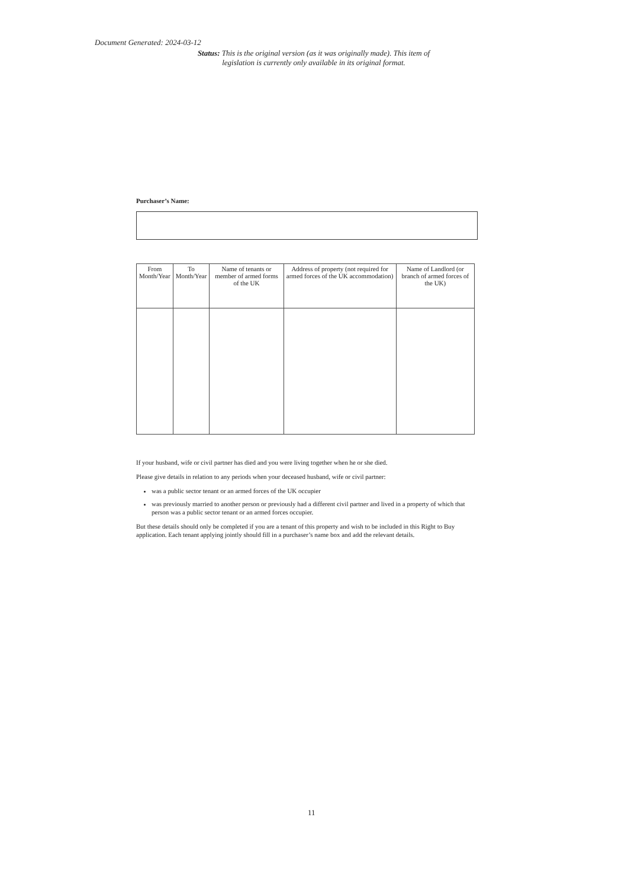Document Generated: 2024-03-12
Status: This is the original version (as it was originally made). This item of legislation is currently only available in its original format.
Purchaser’s Name:
| From Month/Year | To Month/Year | Name of tenants or member of armed forms of the UK | Address of property (not required for armed forces of the UK accommodation) | Name of Landlord (or branch of armed forces of the UK) |
| --- | --- | --- | --- | --- |
If your husband, wife or civil partner has died and you were living together when he or she died.
Please give details in relation to any periods when your deceased husband, wife or civil partner:
was a public sector tenant or an armed forces of the UK occupier
was previously married to another person or previously had a different civil partner and lived in a property of which that person was a public sector tenant or an armed forces occupier.
But these details should only be completed if you are a tenant of this property and wish to be included in this Right to Buy application. Each tenant applying jointly should fill in a purchaser’s name box and add the relevant details.
11